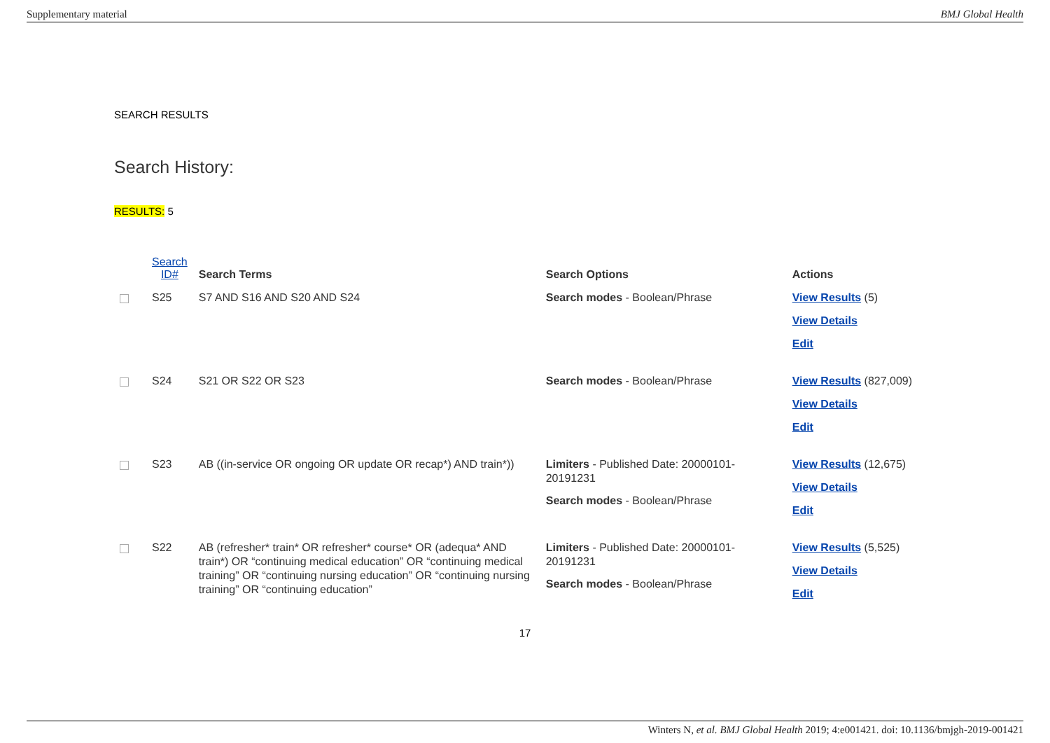Supplementary material BMJ Global Health
SEARCH RESULTS
Search History:
RESULTS: 5
| | Search ID# | Search Terms | Search Options | Actions |
| --- | --- | --- | --- | --- |
| | S25 | S7 AND S16 AND S20 AND S24 | Search modes - Boolean/Phrase | View Results (5) View Details Edit |
| | S24 | S21 OR S22 OR S23 | Search modes - Boolean/Phrase | View Results (827,009) View Details Edit |
| | S23 | AB ((in-service OR ongoing OR update OR recap*) AND train*)) | Limiters - Published Date: 20000101-20191231 Search modes - Boolean/Phrase | View Results (12,675) View Details Edit |
| | S22 | AB (refresher* train* OR refresher* course* OR (adequa* AND train*) OR “continuing medical education” OR “continuing medical training” OR “continuing nursing education” OR “continuing nursing training” OR “continuing education” | Limiters - Published Date: 20000101-20191231 Search modes - Boolean/Phrase | View Results (5,525) View Details Edit |
17
Winters N, et al. BMJ Global Health 2019; 4:e001421. doi: 10.1136/bmjgh-2019-001421